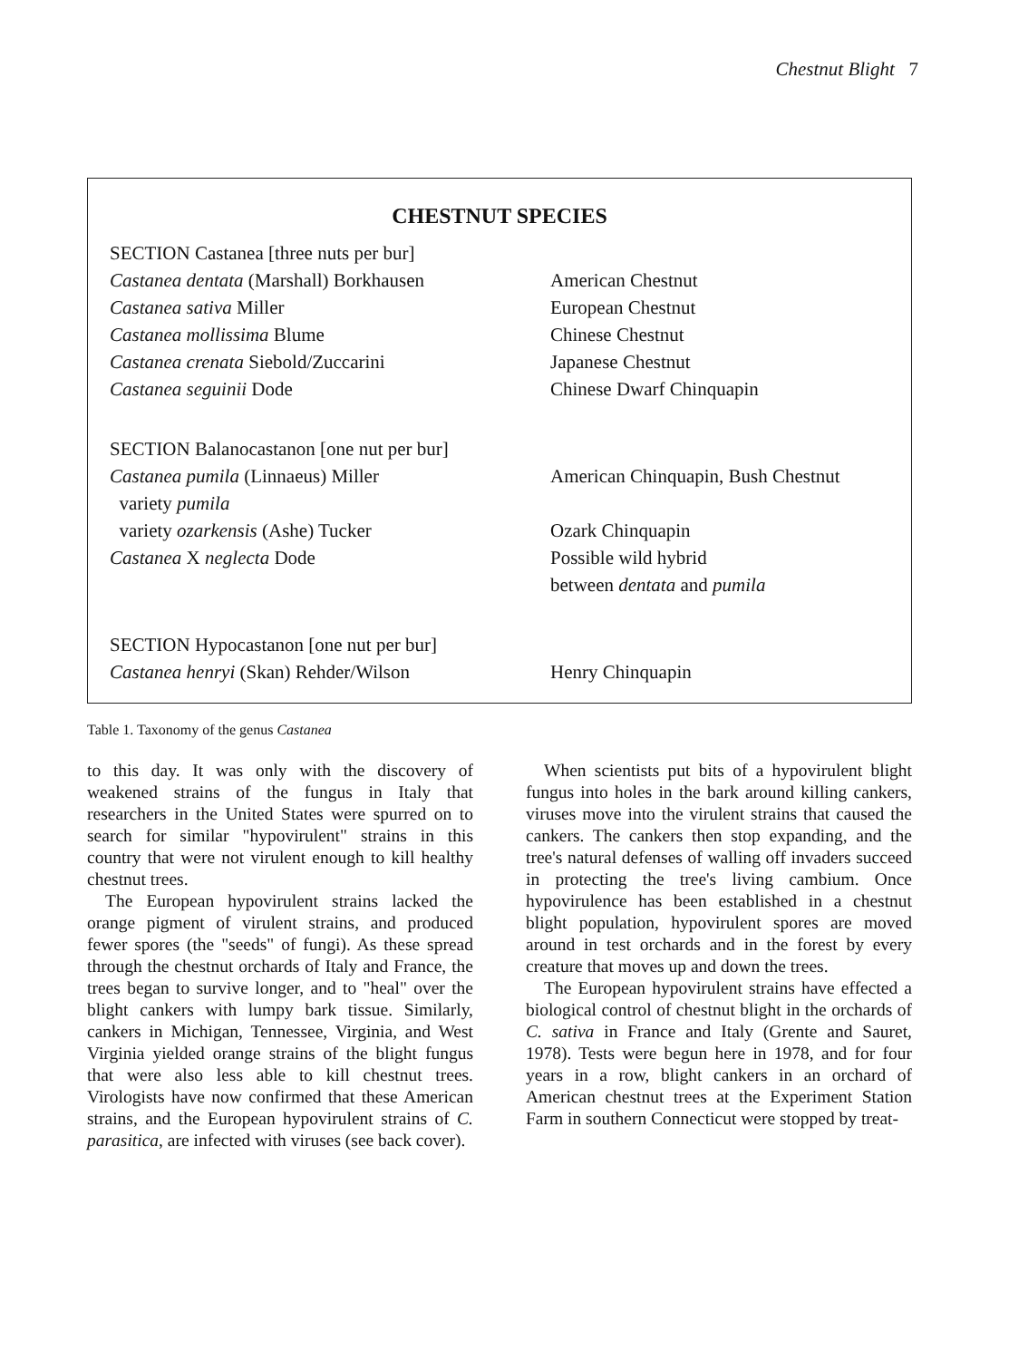Chestnut Blight 7
CHESTNUT SPECIES
| SECTION Castanea [three nuts per bur] | |
| Castanea dentata (Marshall) Borkhausen | American Chestnut |
| Castanea sativa Miller | European Chestnut |
| Castanea mollissima Blume | Chinese Chestnut |
| Castanea crenata Siebold/Zuccarini | Japanese Chestnut |
| Castanea seguinii Dode | Chinese Dwarf Chinquapin |
| SECTION Balanocastanon [one nut per bur] | |
| Castanea pumila (Linnaeus) Miller variety pumila | American Chinquapin, Bush Chestnut |
| variety ozarkensis (Ashe) Tucker | Ozark Chinquapin |
| Castanea X neglecta Dode | Possible wild hybrid between dentata and pumila |
| SECTION Hypocastanon [one nut per bur] | |
| Castanea henryi (Skan) Rehder/Wilson | Henry Chinquapin |
Table 1. Taxonomy of the genus Castanea
to this day. It was only with the discovery of weakened strains of the fungus in Italy that researchers in the United States were spurred on to search for similar "hypovirulent" strains in this country that were not virulent enough to kill healthy chestnut trees.
The European hypovirulent strains lacked the orange pigment of virulent strains, and produced fewer spores (the "seeds" of fungi). As these spread through the chestnut orchards of Italy and France, the trees began to survive longer, and to "heal" over the blight cankers with lumpy bark tissue. Similarly, cankers in Michigan, Tennessee, Virginia, and West Virginia yielded orange strains of the blight fungus that were also less able to kill chestnut trees. Virologists have now confirmed that these American strains, and the European hypovirulent strains of C. parasitica, are infected with viruses (see back cover).
When scientists put bits of a hypovirulent blight fungus into holes in the bark around killing cankers, viruses move into the virulent strains that caused the cankers. The cankers then stop expanding, and the tree's natural defenses of walling off invaders succeed in protecting the tree's living cambium. Once hypovirulence has been established in a chestnut blight population, hypovirulent spores are moved around in test orchards and in the forest by every creature that moves up and down the trees.
The European hypovirulent strains have effected a biological control of chestnut blight in the orchards of C. sativa in France and Italy (Grente and Sauret, 1978). Tests were begun here in 1978, and for four years in a row, blight cankers in an orchard of American chestnut trees at the Experiment Station Farm in southern Connecticut were stopped by treat-